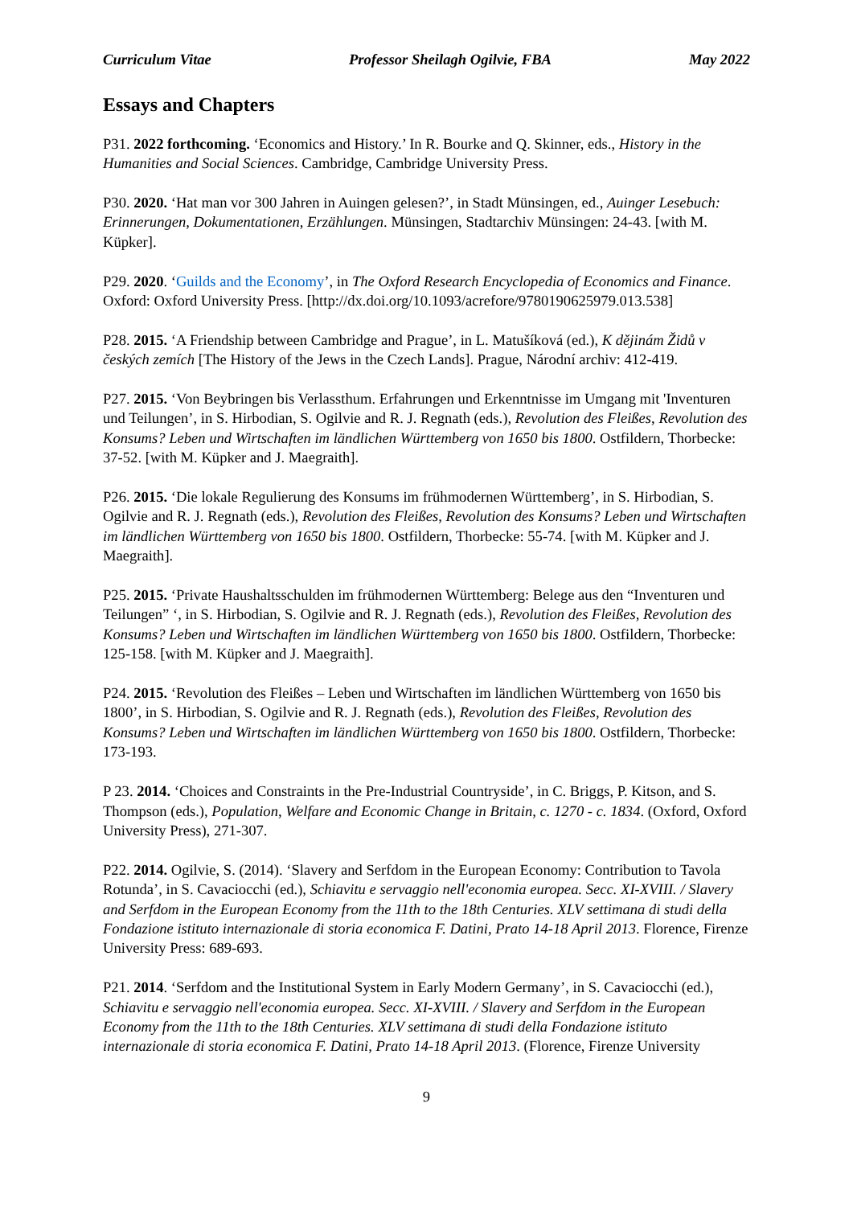Curriculum Vitae Professor Sheilagh Ogilvie, FBA May 2022
Essays and Chapters
P31. 2022 forthcoming. ‘Economics and History.’ In R. Bourke and Q. Skinner, eds., History in the Humanities and Social Sciences. Cambridge, Cambridge University Press.
P30. 2020. ‘Hat man vor 300 Jahren in Auingen gelesen?’, in Stadt Münsingen, ed., Auinger Lesebuch: Erinnerungen, Dokumentationen, Erzählungen. Münsingen, Stadtarchiv Münsingen: 24-43. [with M. Küpker].
P29. 2020. ‘Guilds and the Economy’, in The Oxford Research Encyclopedia of Economics and Finance. Oxford: Oxford University Press. [http://dx.doi.org/10.1093/acrefore/9780190625979.013.538]
P28. 2015. ‘A Friendship between Cambridge and Prague’, in L. Matušíková (ed.), K dějinám Židů v českých zemích [The History of the Jews in the Czech Lands]. Prague, Národní archiv: 412-419.
P27. 2015. ‘Von Beybringen bis Verlassthum. Erfahrungen und Erkenntnisse im Umgang mit 'Inventuren und Teilungen’, in S. Hirbodian, S. Ogilvie and R. J. Regnath (eds.), Revolution des Fleißes, Revolution des Konsums? Leben und Wirtschaften im ländlichen Württemberg von 1650 bis 1800. Ostfildern, Thorbecke: 37-52. [with M. Küpker and J. Maegraith].
P26. 2015. ‘Die lokale Regulierung des Konsums im frühmodernen Württemberg’, in S. Hirbodian, S. Ogilvie and R. J. Regnath (eds.), Revolution des Fleißes, Revolution des Konsums? Leben und Wirtschaften im ländlichen Württemberg von 1650 bis 1800. Ostfildern, Thorbecke: 55-74. [with M. Küpker and J. Maegraith].
P25. 2015. ‘Private Haushaltsschulden im frühmodernen Württemberg: Belege aus den “Inventuren und Teilungen” ‘, in S. Hirbodian, S. Ogilvie and R. J. Regnath (eds.), Revolution des Fleißes, Revolution des Konsums? Leben und Wirtschaften im ländlichen Württemberg von 1650 bis 1800. Ostfildern, Thorbecke: 125-158. [with M. Küpker and J. Maegraith].
P24. 2015. ‘Revolution des Fleißes – Leben und Wirtschaften im ländlichen Württemberg von 1650 bis 1800’, in S. Hirbodian, S. Ogilvie and R. J. Regnath (eds.), Revolution des Fleißes, Revolution des Konsums? Leben und Wirtschaften im ländlichen Württemberg von 1650 bis 1800. Ostfildern, Thorbecke: 173-193.
P 23. 2014. ‘Choices and Constraints in the Pre-Industrial Countryside’, in C. Briggs, P. Kitson, and S. Thompson (eds.), Population, Welfare and Economic Change in Britain, c. 1270 - c. 1834. (Oxford, Oxford University Press), 271-307.
P22. 2014. Ogilvie, S. (2014). ‘Slavery and Serfdom in the European Economy: Contribution to Tavola Rotunda’, in S. Cavaciocchi (ed.), Schiavitu e servaggio nell'economia europea. Secc. XI-XVIII. / Slavery and Serfdom in the European Economy from the 11th to the 18th Centuries. XLV settimana di studi della Fondazione istituto internazionale di storia economica F. Datini, Prato 14-18 April 2013. Florence, Firenze University Press: 689-693.
P21. 2014. ‘Serfdom and the Institutional System in Early Modern Germany’, in S. Cavaciocchi (ed.), Schiavitu e servaggio nell'economia europea. Secc. XI-XVIII. / Slavery and Serfdom in the European Economy from the 11th to the 18th Centuries. XLV settimana di studi della Fondazione istituto internazionale di storia economica F. Datini, Prato 14-18 April 2013. (Florence, Firenze University
9